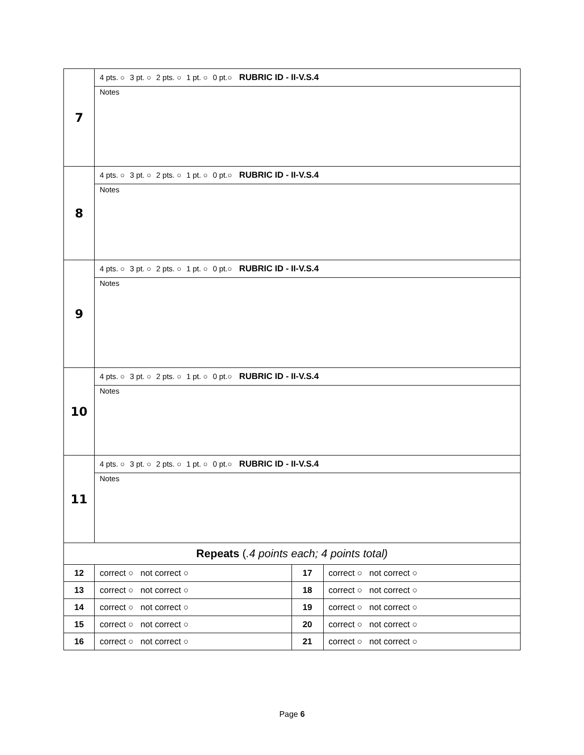| 7 | 4 pts. ○ 3 pt. ○ 2 pts. ○ 1 pt. ○ 0 pt.○ RUBRIC ID - II-V.S.4 | | |
| | Notes | | |
| 8 | 4 pts. ○ 3 pt. ○ 2 pts. ○ 1 pt. ○ 0 pt.○ RUBRIC ID - II-V.S.4 | | |
| | Notes | | |
| 9 | 4 pts. ○ 3 pt. ○ 2 pts. ○ 1 pt. ○ 0 pt.○ RUBRIC ID - II-V.S.4 | | |
| | Notes | | |
| 10 | 4 pts. ○ 3 pt. ○ 2 pts. ○ 1 pt. ○ 0 pt.○ RUBRIC ID - II-V.S.4 | | |
| | Notes | | |
| 11 | 4 pts. ○ 3 pt. ○ 2 pts. ○ 1 pt. ○ 0 pt.○ RUBRIC ID - II-V.S.4 | | |
| | Notes | | |
| Repeats ( .4 points each; 4 points total) | | | |
| 12 | correct ○ not correct ○ | 17 | correct ○ not correct ○ |
| 13 | correct ○ not correct ○ | 18 | correct ○ not correct ○ |
| 14 | correct ○ not correct ○ | 19 | correct ○ not correct ○ |
| 15 | correct ○ not correct ○ | 20 | correct ○ not correct ○ |
| 16 | correct ○ not correct ○ | 21 | correct ○ not correct ○ |
Page 6